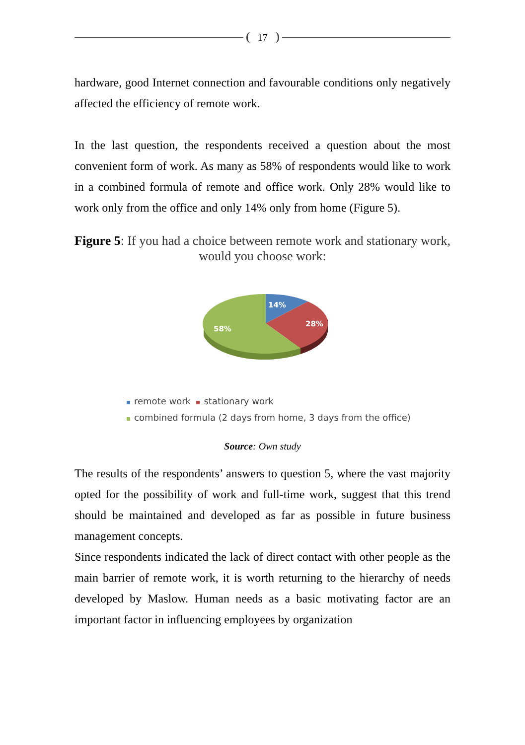17
hardware, good Internet connection and favourable conditions only negatively affected the efficiency of remote work.
In the last question, the respondents received a question about the most convenient form of work. As many as 58% of respondents would like to work in a combined formula of remote and office work. Only 28% would like to work only from the office and only 14% only from home (Figure 5).
Figure 5: If you had a choice between remote work and stationary work, would you choose work:
14%
28%
58%
remote work stationary work
combined formula (2 days from home, 3 days from the office)
Source: Own study
The results of the respondents’ answers to question 5, where the vast majority opted for the possibility of work and full-time work, suggest that this trend should be maintained and developed as far as possible in future business management concepts.
Since respondents indicated the lack of direct contact with other people as the main barrier of remote work, it is worth returning to the hierarchy of needs developed by Maslow. Human needs as a basic motivating factor are an important factor in influencing employees by organization